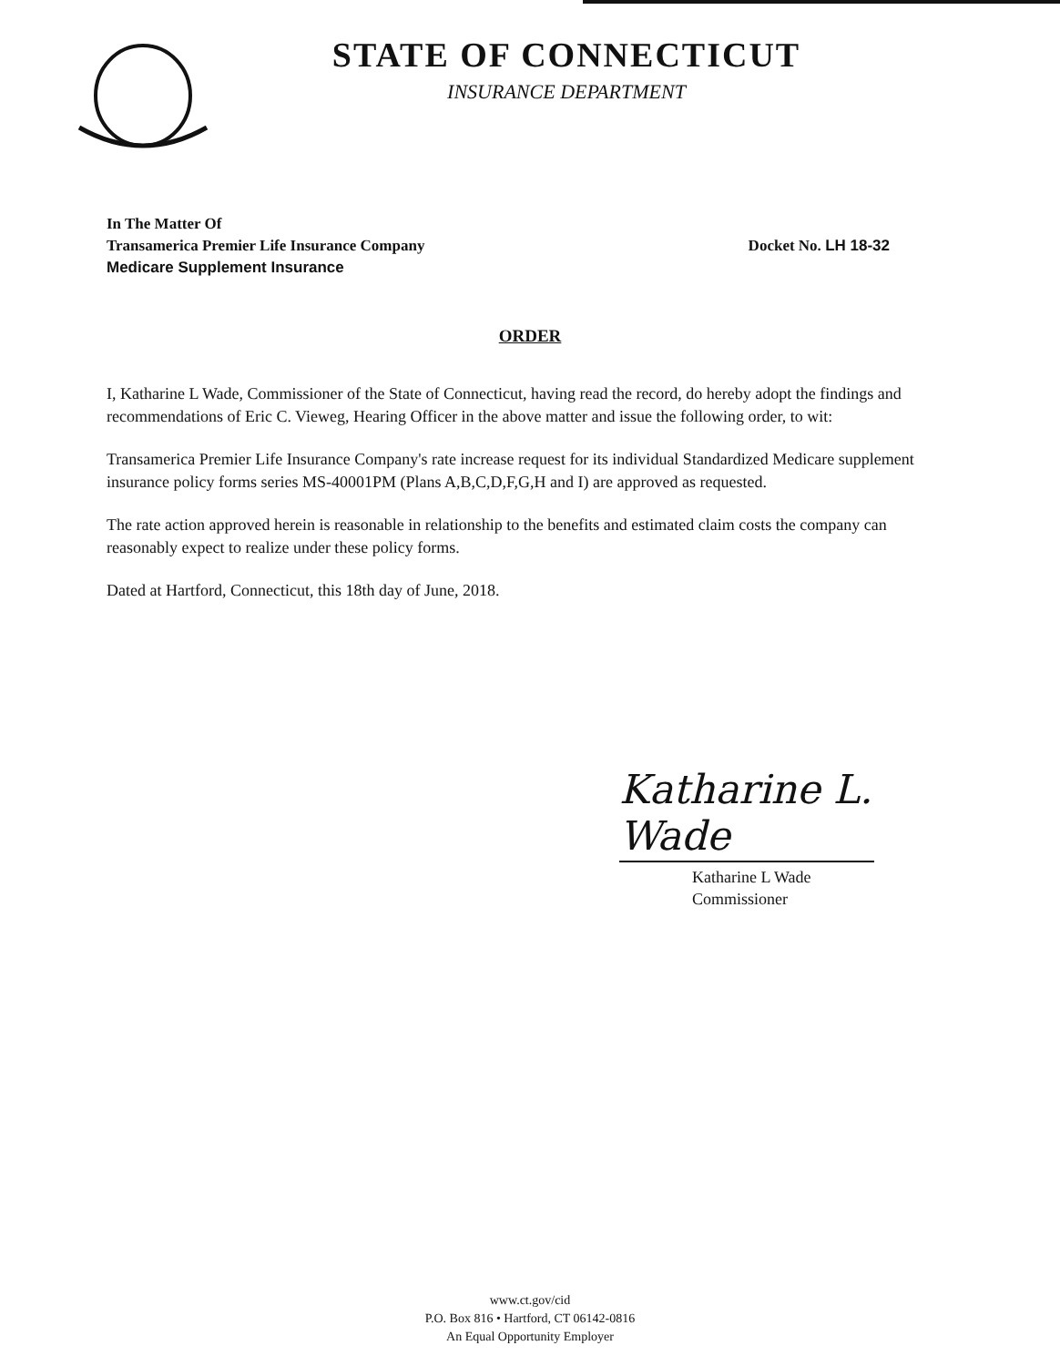STATE OF CONNECTICUT
INSURANCE DEPARTMENT
In The Matter Of
Transamerica Premier Life Insurance Company Docket No. LH 18-32
Medicare Supplement Insurance
ORDER
I, Katharine L Wade, Commissioner of the State of Connecticut, having read the record, do hereby adopt the findings and recommendations of Eric C. Vieweg, Hearing Officer in the above matter and issue the following order, to wit:
Transamerica Premier Life Insurance Company's rate increase request for its individual Standardized Medicare supplement insurance policy forms series MS-40001PM (Plans A,B,C,D,F,G,H and I) are approved as requested.
The rate action approved herein is reasonable in relationship to the benefits and estimated claim costs the company can reasonably expect to realize under these policy forms.
Dated at Hartford, Connecticut, this 18th day of June, 2018.
Katharine L. Wade
Katharine L Wade
Commissioner
www.ct.gov/cid
P.O. Box 816 • Hartford, CT 06142-0816
An Equal Opportunity Employer